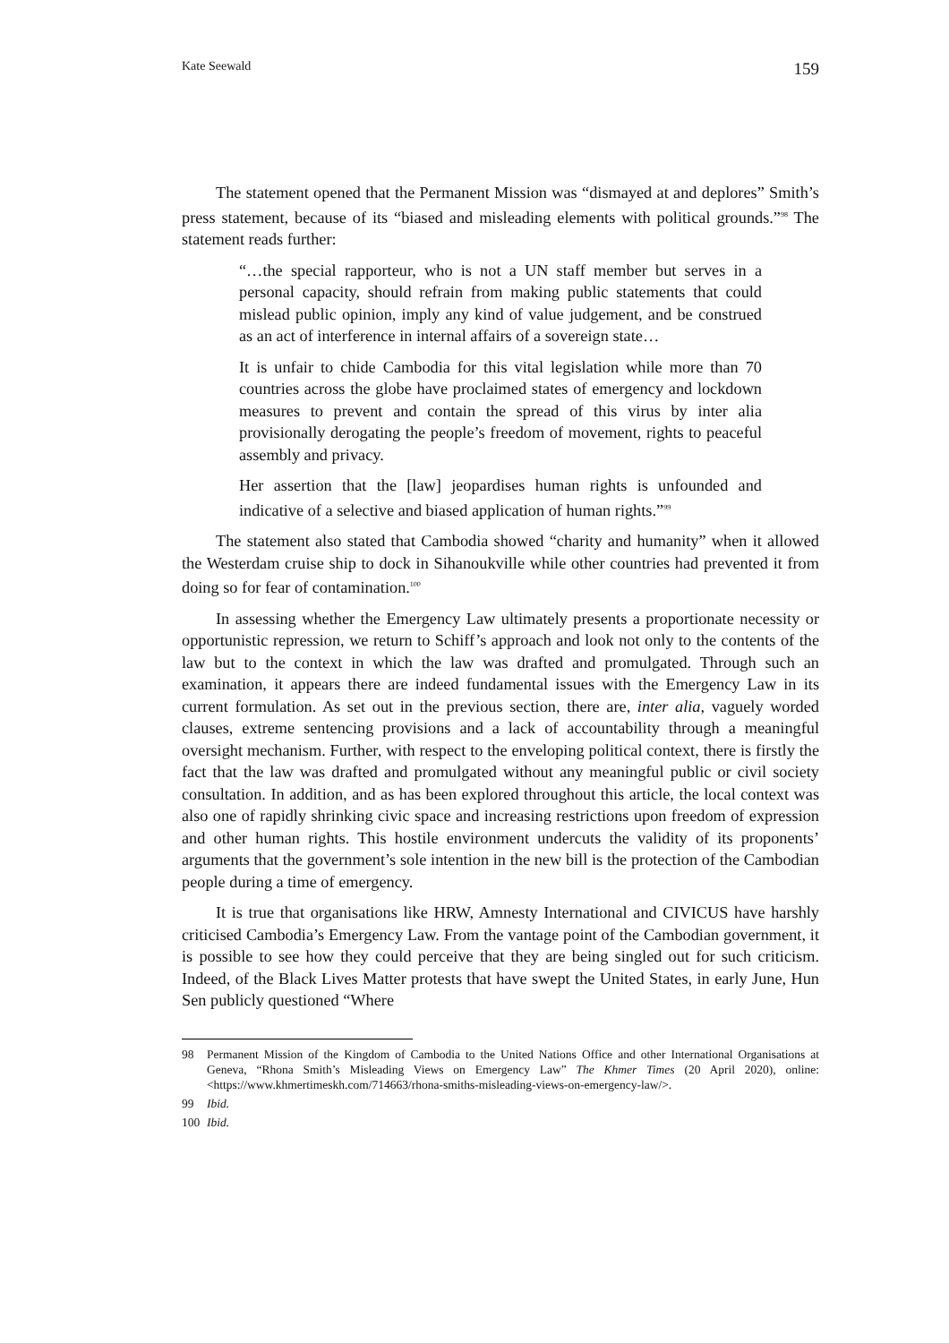Kate Seewald 159
The statement opened that the Permanent Mission was “dismayed at and deplores” Smith’s press statement, because of its “biased and misleading elements with political grounds.”<sup>98</sup> The statement reads further:
“…the special rapporteur, who is not a UN staff member but serves in a personal capacity, should refrain from making public statements that could mislead public opinion, imply any kind of value judgement, and be construed as an act of interference in internal affairs of a sovereign state…
It is unfair to chide Cambodia for this vital legislation while more than 70 countries across the globe have proclaimed states of emergency and lockdown measures to prevent and contain the spread of this virus by inter alia provisionally derogating the people’s freedom of movement, rights to peaceful assembly and privacy.
Her assertion that the [law] jeopardises human rights is unfounded and indicative of a selective and biased application of human rights.”<sup>99</sup>
The statement also stated that Cambodia showed “charity and humanity” when it allowed the Westerdam cruise ship to dock in Sihanoukville while other countries had prevented it from doing so for fear of contamination.<sup>100</sup>
In assessing whether the Emergency Law ultimately presents a proportionate necessity or opportunistic repression, we return to Schiff’s approach and look not only to the contents of the law but to the context in which the law was drafted and promulgated. Through such an examination, it appears there are indeed fundamental issues with the Emergency Law in its current formulation. As set out in the previous section, there are, inter alia, vaguely worded clauses, extreme sentencing provisions and a lack of accountability through a meaningful oversight mechanism. Further, with respect to the enveloping political context, there is firstly the fact that the law was drafted and promulgated without any meaningful public or civil society consultation. In addition, and as has been explored throughout this article, the local context was also one of rapidly shrinking civic space and increasing restrictions upon freedom of expression and other human rights. This hostile environment undercuts the validity of its proponents’ arguments that the government’s sole intention in the new bill is the protection of the Cambodian people during a time of emergency.
It is true that organisations like HRW, Amnesty International and CIVICUS have harshly criticised Cambodia’s Emergency Law. From the vantage point of the Cambodian government, it is possible to see how they could perceive that they are being singled out for such criticism. Indeed, of the Black Lives Matter protests that have swept the United States, in early June, Hun Sen publicly questioned “Where
98 Permanent Mission of the Kingdom of Cambodia to the United Nations Office and other International Organisations at Geneva, “Rhona Smith’s Misleading Views on Emergency Law” The Khmer Times (20 April 2020), online: <https://www.khmertimeskh.com/714663/rhona-smiths-misleading-views-on-emergency-law/>.
99 Ibid.
100 Ibid.